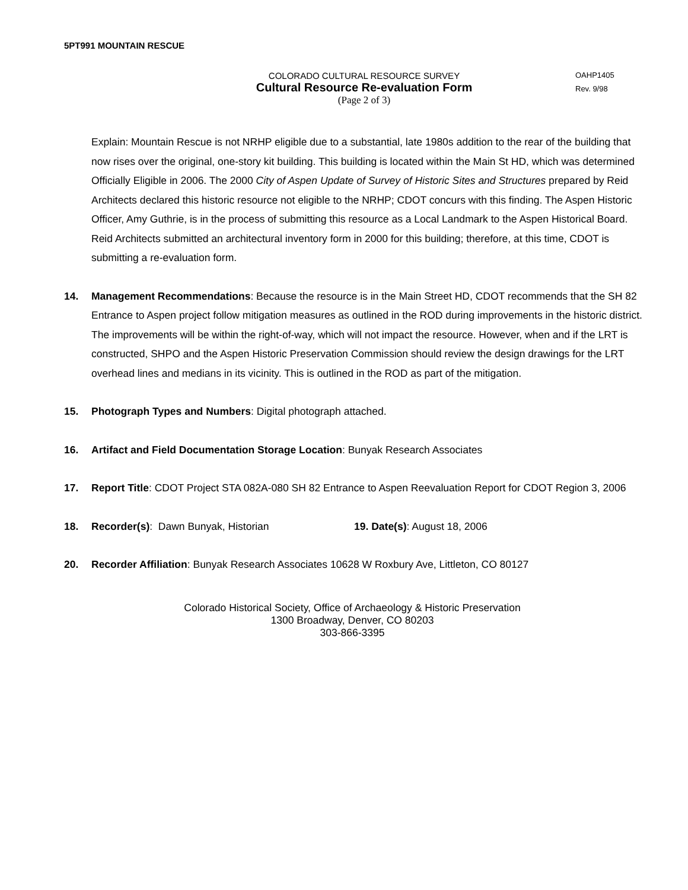5PT991 MOUNTAIN RESCUE
COLORADO CULTURAL RESOURCE SURVEY
Cultural Resource Re-evaluation Form
(Page 2 of 3)
OAHP1405
Rev. 9/98
Explain: Mountain Rescue is not NRHP eligible due to a substantial, late 1980s addition to the rear of the building that now rises over the original, one-story kit building. This building is located within the Main St HD, which was determined Officially Eligible in 2006. The 2000 City of Aspen Update of Survey of Historic Sites and Structures prepared by Reid Architects declared this historic resource not eligible to the NRHP; CDOT concurs with this finding. The Aspen Historic Officer, Amy Guthrie, is in the process of submitting this resource as a Local Landmark to the Aspen Historical Board. Reid Architects submitted an architectural inventory form in 2000 for this building; therefore, at this time, CDOT is submitting a re-evaluation form.
14. Management Recommendations: Because the resource is in the Main Street HD, CDOT recommends that the SH 82 Entrance to Aspen project follow mitigation measures as outlined in the ROD during improvements in the historic district. The improvements will be within the right-of-way, which will not impact the resource. However, when and if the LRT is constructed, SHPO and the Aspen Historic Preservation Commission should review the design drawings for the LRT overhead lines and medians in its vicinity. This is outlined in the ROD as part of the mitigation.
15. Photograph Types and Numbers: Digital photograph attached.
16. Artifact and Field Documentation Storage Location: Bunyak Research Associates
17. Report Title: CDOT Project STA 082A-080 SH 82 Entrance to Aspen Reevaluation Report for CDOT Region 3, 2006
18. Recorder(s): Dawn Bunyak, Historian 19. Date(s): August 18, 2006
20. Recorder Affiliation: Bunyak Research Associates 10628 W Roxbury Ave, Littleton, CO 80127
Colorado Historical Society, Office of Archaeology & Historic Preservation
1300 Broadway, Denver, CO 80203
303-866-3395